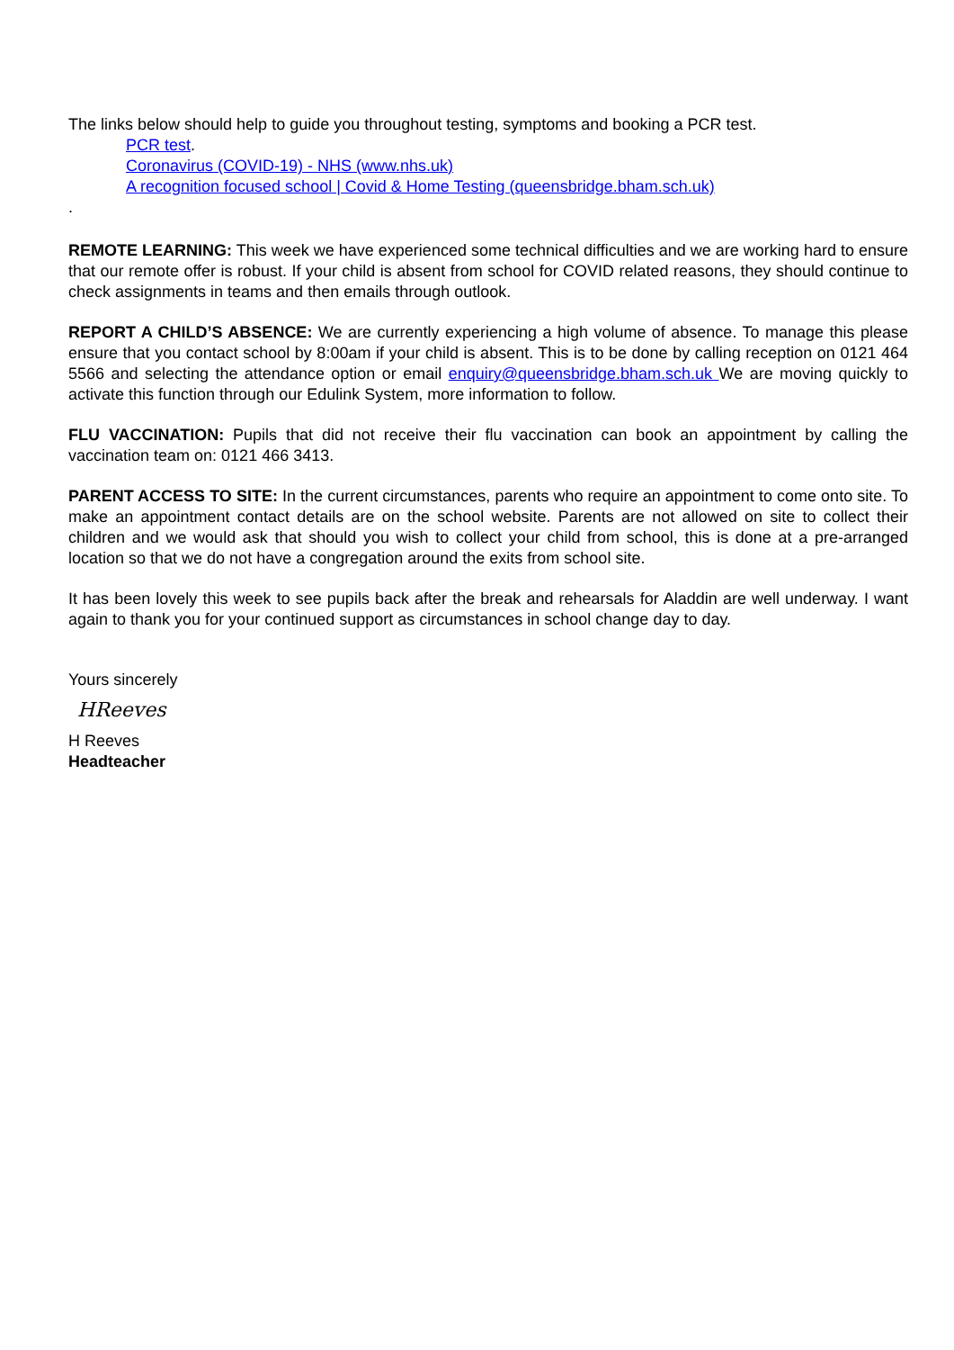The links below should help to guide you throughout testing, symptoms and booking a PCR test.
PCR test.
Coronavirus (COVID-19) - NHS (www.nhs.uk)
A recognition focused school | Covid & Home Testing (queensbridge.bham.sch.uk)
.
REMOTE LEARNING: This week we have experienced some technical difficulties and we are working hard to ensure that our remote offer is robust. If your child is absent from school for COVID related reasons, they should continue to check assignments in teams and then emails through outlook.
REPORT A CHILD’S ABSENCE: We are currently experiencing a high volume of absence. To manage this please ensure that you contact school by 8:00am if your child is absent. This is to be done by calling reception on 0121 464 5566 and selecting the attendance option or email enquiry@queensbridge.bham.sch.uk We are moving quickly to activate this function through our Edulink System, more information to follow.
FLU VACCINATION: Pupils that did not receive their flu vaccination can book an appointment by calling the vaccination team on: 0121 466 3413.
PARENT ACCESS TO SITE: In the current circumstances, parents who require an appointment to come onto site. To make an appointment contact details are on the school website. Parents are not allowed on site to collect their children and we would ask that should you wish to collect your child from school, this is done at a pre-arranged location so that we do not have a congregation around the exits from school site.
It has been lovely this week to see pupils back after the break and rehearsals for Aladdin are well underway. I want again to thank you for your continued support as circumstances in school change day to day.
Yours sincerely
HReeves
H Reeves
Headteacher